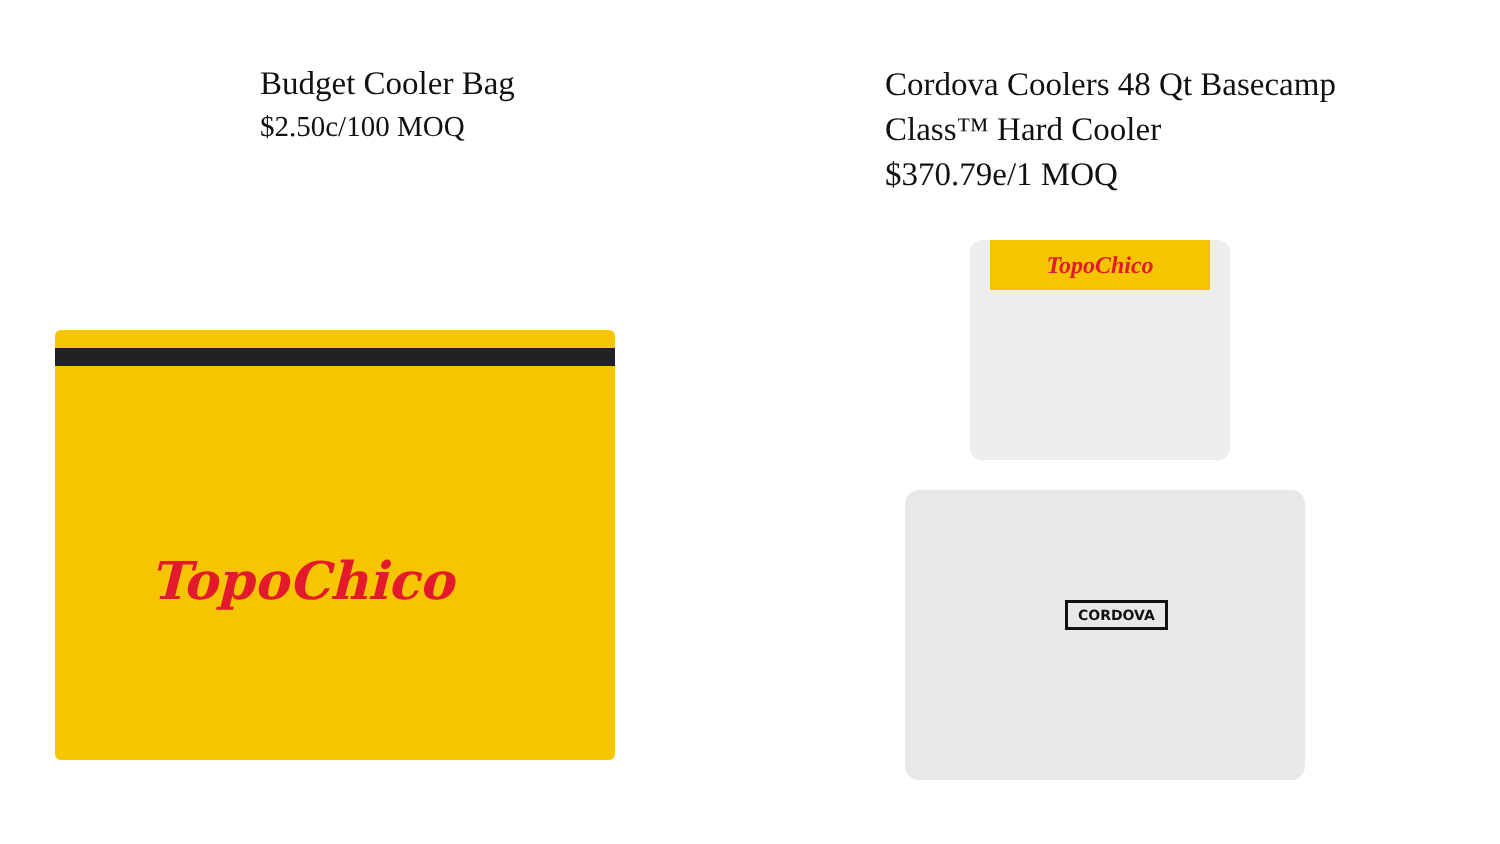Budget Cooler Bag
$2.50c/100 MOQ
Cordova Coolers 48 Qt Basecamp
Class™ Hard Cooler
$370.79e/1 MOQ
TopoChico
TopoChico
CORDOVA